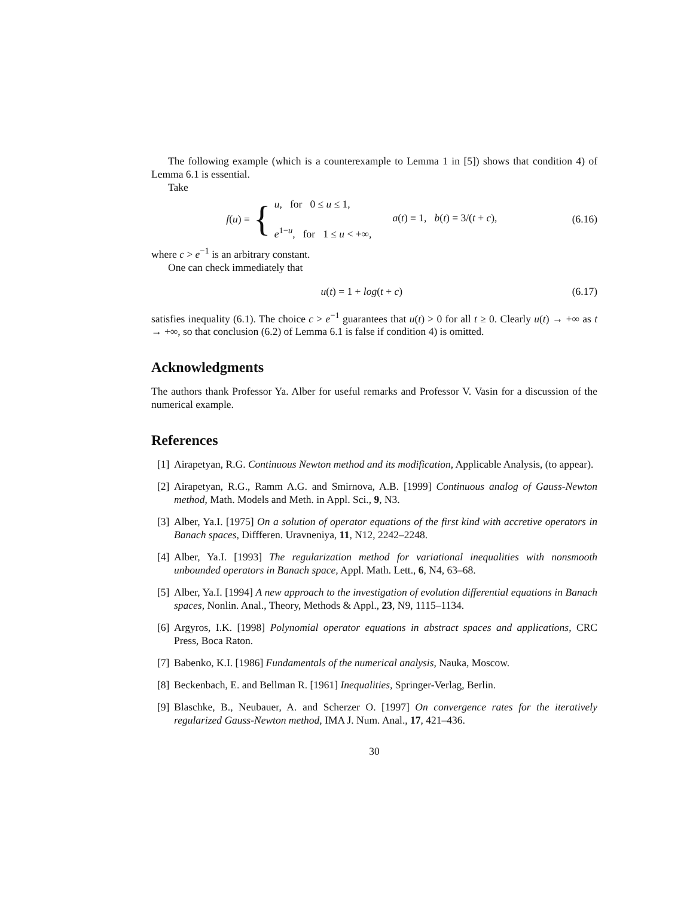The following example (which is a counterexample to Lemma 1 in [5]) shows that condition 4) of Lemma 6.1 is essential.
Take
f (u) = { u, for 0 ≤ u ≤ 1,
e<sup>1−u</sup>, for 1 ≤ u < +∞, a(t) ≡ 1, b(t) = 3/(t + c),
(6.16)
where c > e<sup>−1</sup> is an arbitrary constant.
One can check immediately that
u(t) = 1 + log(t + c) (6.17)
satisfies inequality (6.1). The choice c > e<sup>−1</sup> guarantees that u(t) > 0 for all t ≥ 0. Clearly u(t) → +∞ as t → +∞, so that conclusion (6.2) of Lemma 6.1 is false if condition 4) is omitted.
Acknowledgments
The authors thank Professor Ya. Alber for useful remarks and Professor V. Vasin for a discussion of the numerical example.
References
[1]
Airapetyan, R.G. Continuous Newton method and its modification, Applicable Analysis, (to appear).
[2]
Airapetyan, R.G., Ramm A.G. and Smirnova, A.B. [1999] Continuous analog of Gauss-Newton method, Math. Models and Meth. in Appl. Sci., 9, N3.
[3]
Alber, Ya.I. [1975] On a solution of operator equations of the first kind with accretive operators in Banach spaces, Diffferen. Uravneniya, 11, N12, 2242–2248.
[4]
Alber, Ya.I. [1993] The regularization method for variational inequalities with nonsmooth unbounded operators in Banach space, Appl. Math. Lett., 6, N4, 63–68.
[5]
Alber, Ya.I. [1994] A new approach to the investigation of evolution differential equations in Banach spaces, Nonlin. Anal., Theory, Methods & Appl., 23, N9, 1115–1134.
[6]
Argyros, I.K. [1998] Polynomial operator equations in abstract spaces and applications, CRC Press, Boca Raton.
[7]
Babenko, K.I. [1986] Fundamentals of the numerical analysis, Nauka, Moscow.
[8]
Beckenbach, E. and Bellman R. [1961] Inequalities, Springer-Verlag, Berlin.
[9]
Blaschke, B., Neubauer, A. and Scherzer O. [1997] On convergence rates for the iteratively regularized Gauss-Newton method, IMA J. Num. Anal., 17, 421–436.
30